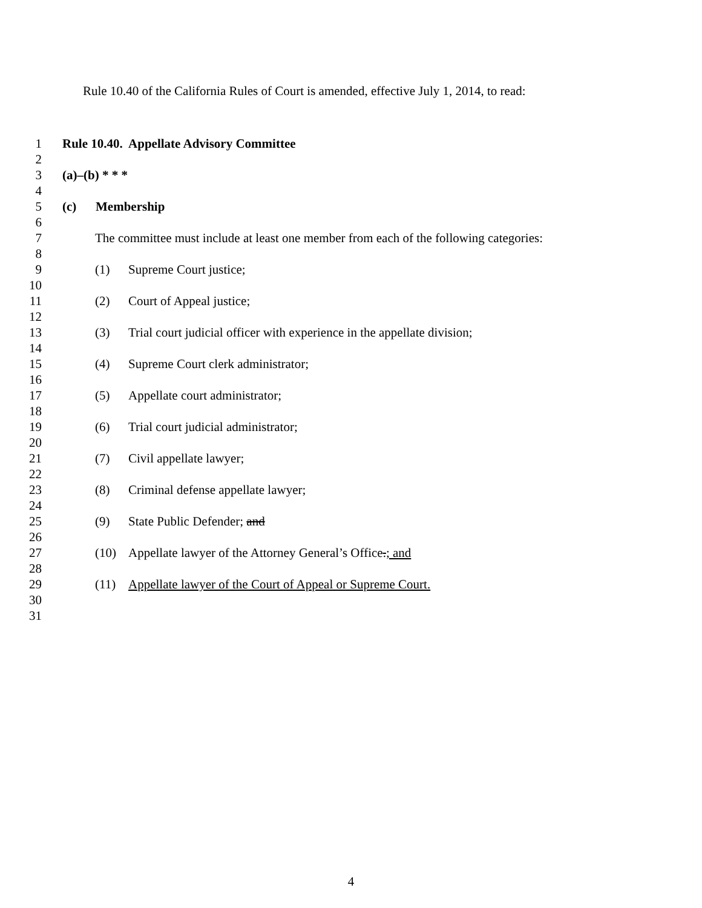Rule 10.40 of the California Rules of Court is amended, effective July 1, 2014, to read:
1 Rule 10.40. Appellate Advisory Committee
2
3 (a)–(b) * * *
4
5 (c) Membership
6
7 The committee must include at least one member from each of the following categories:
8
9 (1) Supreme Court justice;
10
11 (2) Court of Appeal justice;
12
13 (3) Trial court judicial officer with experience in the appellate division;
14
15 (4) Supreme Court clerk administrator;
16
17 (5) Appellate court administrator;
18
19 (6) Trial court judicial administrator;
20
21 (7) Civil appellate lawyer;
22
23 (8) Criminal defense appellate lawyer;
24
25 (9) State Public Defender; and
26
27 (10) Appellate lawyer of the Attorney General’s Office.; and
28
29 (11) Appellate lawyer of the Court of Appeal or Supreme Court.
30
31
4